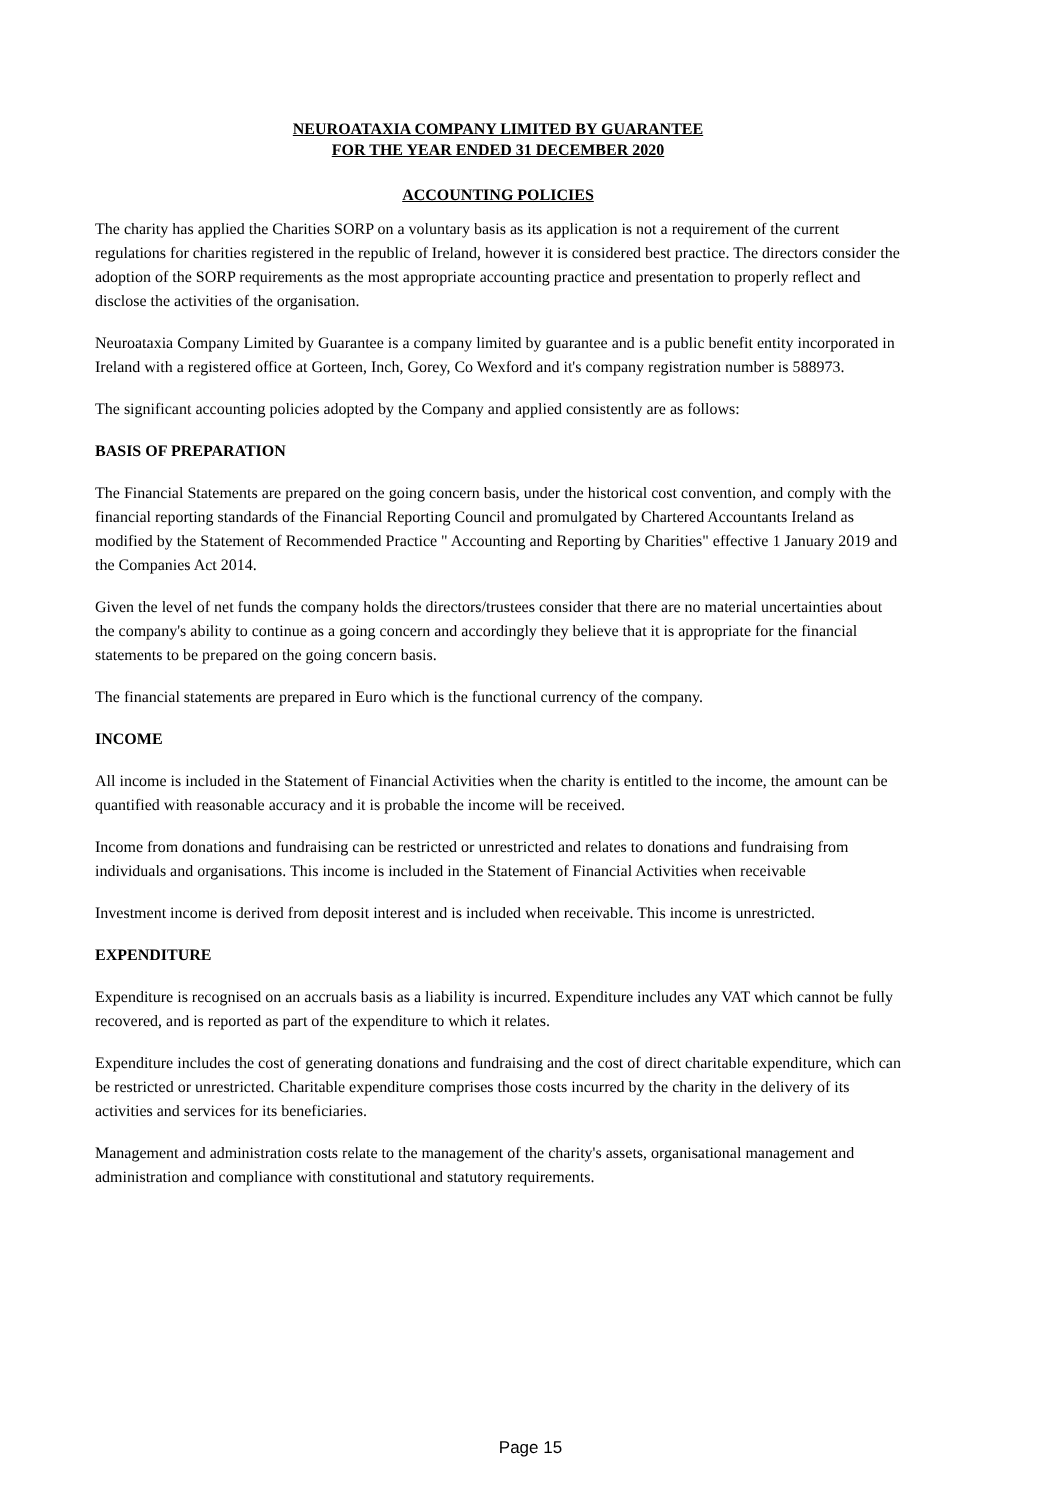NEUROATAXIA COMPANY LIMITED BY GUARANTEE
FOR THE YEAR ENDED 31 DECEMBER 2020
ACCOUNTING POLICIES
The charity has applied the Charities SORP on a voluntary basis as its application is not a requirement of the current regulations for charities registered in the republic of Ireland, however it is considered best practice. The directors consider the adoption of the SORP requirements as the most appropriate accounting practice and presentation to properly reflect and disclose the activities of the organisation.
Neuroataxia Company Limited by Guarantee is a company limited by guarantee and is a public benefit entity incorporated in Ireland with a registered office at Gorteen, Inch, Gorey, Co Wexford and it's company registration number is 588973.
The significant accounting policies adopted by the Company and applied consistently are as follows:
BASIS OF PREPARATION
The Financial Statements are prepared on the going concern basis, under the historical cost convention, and comply with the financial reporting standards of the Financial Reporting Council and promulgated by Chartered Accountants Ireland as modified by the Statement of Recommended Practice " Accounting and Reporting by Charities" effective 1 January 2019 and the Companies Act 2014.
Given the level of net funds the company holds the directors/trustees consider that there are no material uncertainties about the company's ability to continue as a going concern and accordingly they believe that it is appropriate for the financial statements to be prepared on the going concern basis.
The financial statements are prepared in Euro which is the functional currency of the company.
INCOME
All income is included in the Statement of Financial Activities when the charity is entitled to the income, the amount can be quantified with reasonable accuracy and it is probable the income will be received.
Income from donations and fundraising can be restricted or unrestricted and relates to donations and fundraising from individuals and organisations. This income is included in the Statement of Financial Activities when receivable
Investment income is derived from deposit interest and is included when receivable. This income is unrestricted.
EXPENDITURE
Expenditure is recognised on an accruals basis as a liability is incurred. Expenditure includes any VAT which cannot be fully recovered, and is reported as part of the expenditure to which it relates.
Expenditure includes the cost of generating donations and fundraising and the cost of direct charitable expenditure, which can be restricted or unrestricted. Charitable expenditure comprises those costs incurred by the charity in the delivery of its activities and services for its beneficiaries.
Management and administration costs relate to the management of the charity's assets, organisational management and administration and compliance with constitutional and statutory requirements.
Page 15